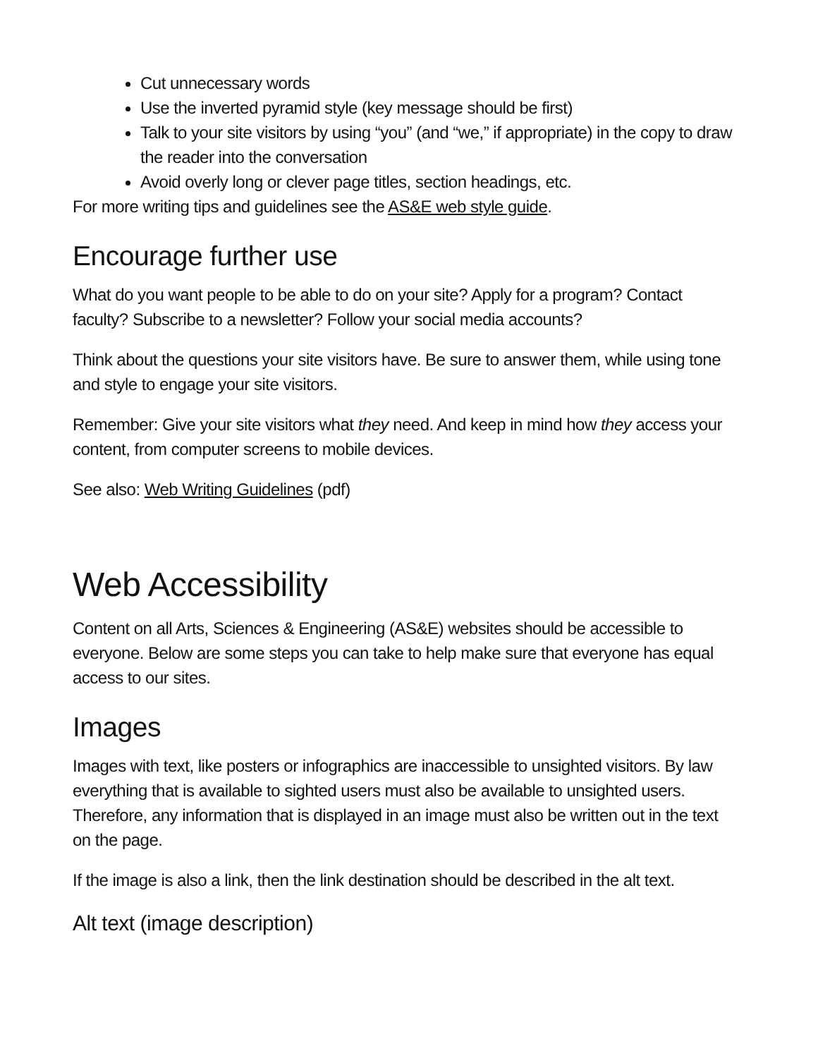Cut unnecessary words
Use the inverted pyramid style (key message should be first)
Talk to your site visitors by using “you” (and “we,” if appropriate) in the copy to draw the reader into the conversation
Avoid overly long or clever page titles, section headings, etc.
For more writing tips and guidelines see the AS&E web style guide.
Encourage further use
What do you want people to be able to do on your site? Apply for a program? Contact faculty? Subscribe to a newsletter? Follow your social media accounts?
Think about the questions your site visitors have. Be sure to answer them, while using tone and style to engage your site visitors.
Remember: Give your site visitors what they need. And keep in mind how they access your content, from computer screens to mobile devices.
See also: Web Writing Guidelines (pdf)
Web Accessibility
Content on all Arts, Sciences & Engineering (AS&E) websites should be accessible to everyone. Below are some steps you can take to help make sure that everyone has equal access to our sites.
Images
Images with text, like posters or infographics are inaccessible to unsighted visitors. By law everything that is available to sighted users must also be available to unsighted users. Therefore, any information that is displayed in an image must also be written out in the text on the page.
If the image is also a link, then the link destination should be described in the alt text.
Alt text (image description)